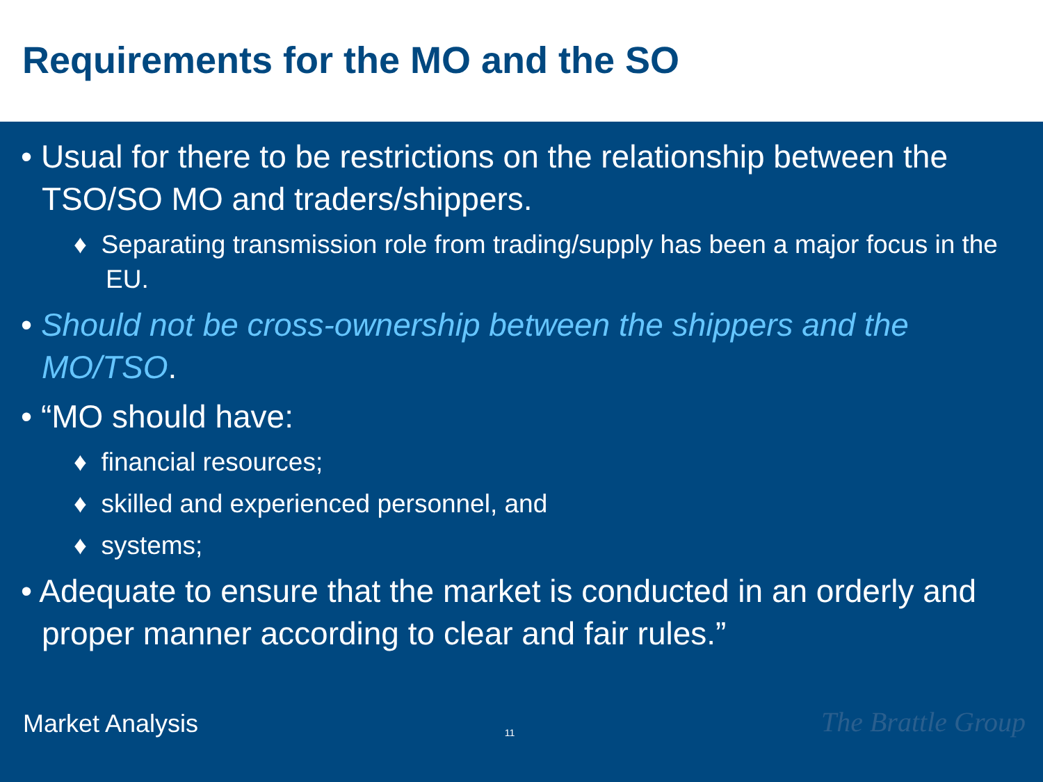Requirements for the MO and the SO
• Usual for there to be restrictions on the relationship between the TSO/SO MO and traders/shippers.
♦ Separating transmission role from trading/supply has been a major focus in the EU.
• Should not be cross-ownership between the shippers and the MO/TSO.
• “MO should have:
♦ financial resources;
♦ skilled and experienced personnel, and
♦ systems;
• Adequate to ensure that the market is conducted in an orderly and proper manner according to clear and fair rules.”
Market Analysis 11 The Brattle Group